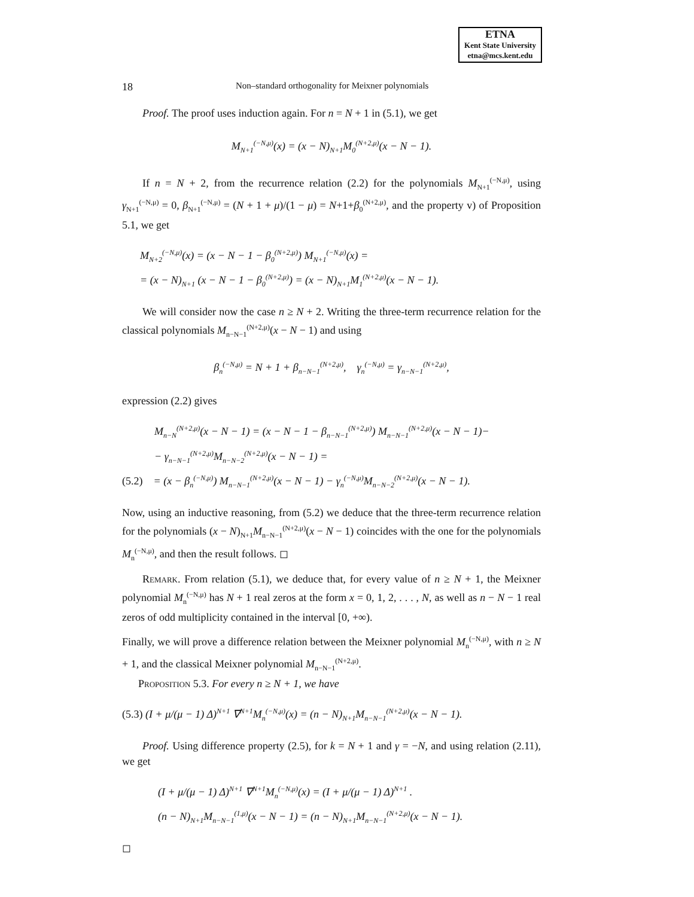ETNA
Kent State University
etna@mcs.kent.edu
18 Non–standard orthogonality for Meixner polynomials
Proof. The proof uses induction again. For n = N + 1 in (5.1), we get
M<sub>N+1</sub><sup>(−N,μ)</sup>(x) = (x − N)<sub>N+1</sub>M<sub>0</sub><sup>(N+2,μ)</sup>(x − N − 1).
If n = N + 2, from the recurrence relation (2.2) for the polynomials M<sub>N+1</sub><sup>(−N,μ)</sup>, using γ<sub>N+1</sub><sup>(−N,μ)</sup> = 0, β<sub>N+1</sub><sup>(−N,μ)</sup> = (N + 1 + μ)/(1 − μ) = N+1+β<sub>0</sub><sup>(N+2,μ)</sup>, and the property v) of Proposition 5.1, we get
M<sub>N+2</sub><sup>(−N,μ)</sup>(x) = (x − N − 1 − β<sub>0</sub><sup>(N+2,μ)</sup>) M<sub>N+1</sub><sup>(−N,μ)</sup>(x) =
= (x − N)<sub>N+1</sub> (x − N − 1 − β<sub>0</sub><sup>(N+2,μ)</sup>) = (x − N)<sub>N+1</sub>M<sub>1</sub><sup>(N+2,μ)</sup>(x − N − 1).
We will consider now the case n ≥ N + 2. Writing the three-term recurrence relation for the classical polynomials M<sub>n−N−1</sub><sup>(N+2,μ)</sup>(x − N − 1) and using
β<sub>n</sub><sup>(−N,μ)</sup> = N + 1 + β<sub>n−N−1</sub><sup>(N+2,μ)</sup>, γ<sub>n</sub><sup>(−N,μ)</sup> = γ<sub>n−N−1</sub><sup>(N+2,μ)</sup>,
expression (2.2) gives
M<sub>n−N</sub><sup>(N+2,μ)</sup>(x − N − 1) = (x − N − 1 − β<sub>n−N−1</sub><sup>(N+2,μ)</sup>) M<sub>n−N−1</sub><sup>(N+2,μ)</sup>(x − N − 1)−
− γ<sub>n−N−1</sub><sup>(N+2,μ)</sup>M<sub>n−N−2</sub><sup>(N+2,μ)</sup>(x − N − 1) =
(5.2) = (x − β<sub>n</sub><sup>(−N,μ)</sup>) M<sub>n−N−1</sub><sup>(N+2,μ)</sup>(x − N − 1) − γ<sub>n</sub><sup>(−N,μ)</sup>M<sub>n−N−2</sub><sup>(N+2,μ)</sup>(x − N − 1).
Now, using an inductive reasoning, from (5.2) we deduce that the three-term recurrence relation for the polynomials (x − N)<sub>N+1</sub>M<sub>n−N−1</sub><sup>(N+2,μ)</sup>(x − N − 1) coincides with the one for the polynomials M<sub>n</sub><sup>(−N,μ)</sup>, and then the result follows. ◻
Remark. From relation (5.1), we deduce that, for every value of n ≥ N + 1, the Meixner polynomial M<sub>n</sub><sup>(−N,μ)</sup> has N + 1 real zeros at the form x = 0, 1, 2, . . . , N, as well as n − N − 1 real zeros of odd multiplicity contained in the interval [0, +∞).
Finally, we will prove a difference relation between the Meixner polynomial M<sub>n</sub><sup>(−N,μ)</sup>, with n ≥ N + 1, and the classical Meixner polynomial M<sub>n−N−1</sub><sup>(N+2,μ)</sup>.
Proposition 5.3. For every n ≥ N + 1, we have
(5.3) (I + μ/(μ − 1) Δ)<sup>N+1</sup> ∇<sup>N+1</sup>M<sub>n</sub><sup>(−N,μ)</sup>(x) = (n − N)<sub>N+1</sub>M<sub>n−N−1</sub><sup>(N+2,μ)</sup>(x − N − 1).
Proof. Using difference property (2.5), for k = N + 1 and γ = −N, and using relation (2.11), we get
(I + μ/(μ − 1) Δ)<sup>N+1</sup> ∇<sup>N+1</sup>M<sub>n</sub><sup>(−N,μ)</sup>(x) = (I + μ/(μ − 1) Δ)<sup>N+1</sup> .
(n − N)<sub>N+1</sub>M<sub>n−N−1</sub><sup>(1,μ)</sup>(x − N − 1) = (n − N)<sub>N+1</sub>M<sub>n−N−1</sub><sup>(N+2,μ)</sup>(x − N − 1).
◻